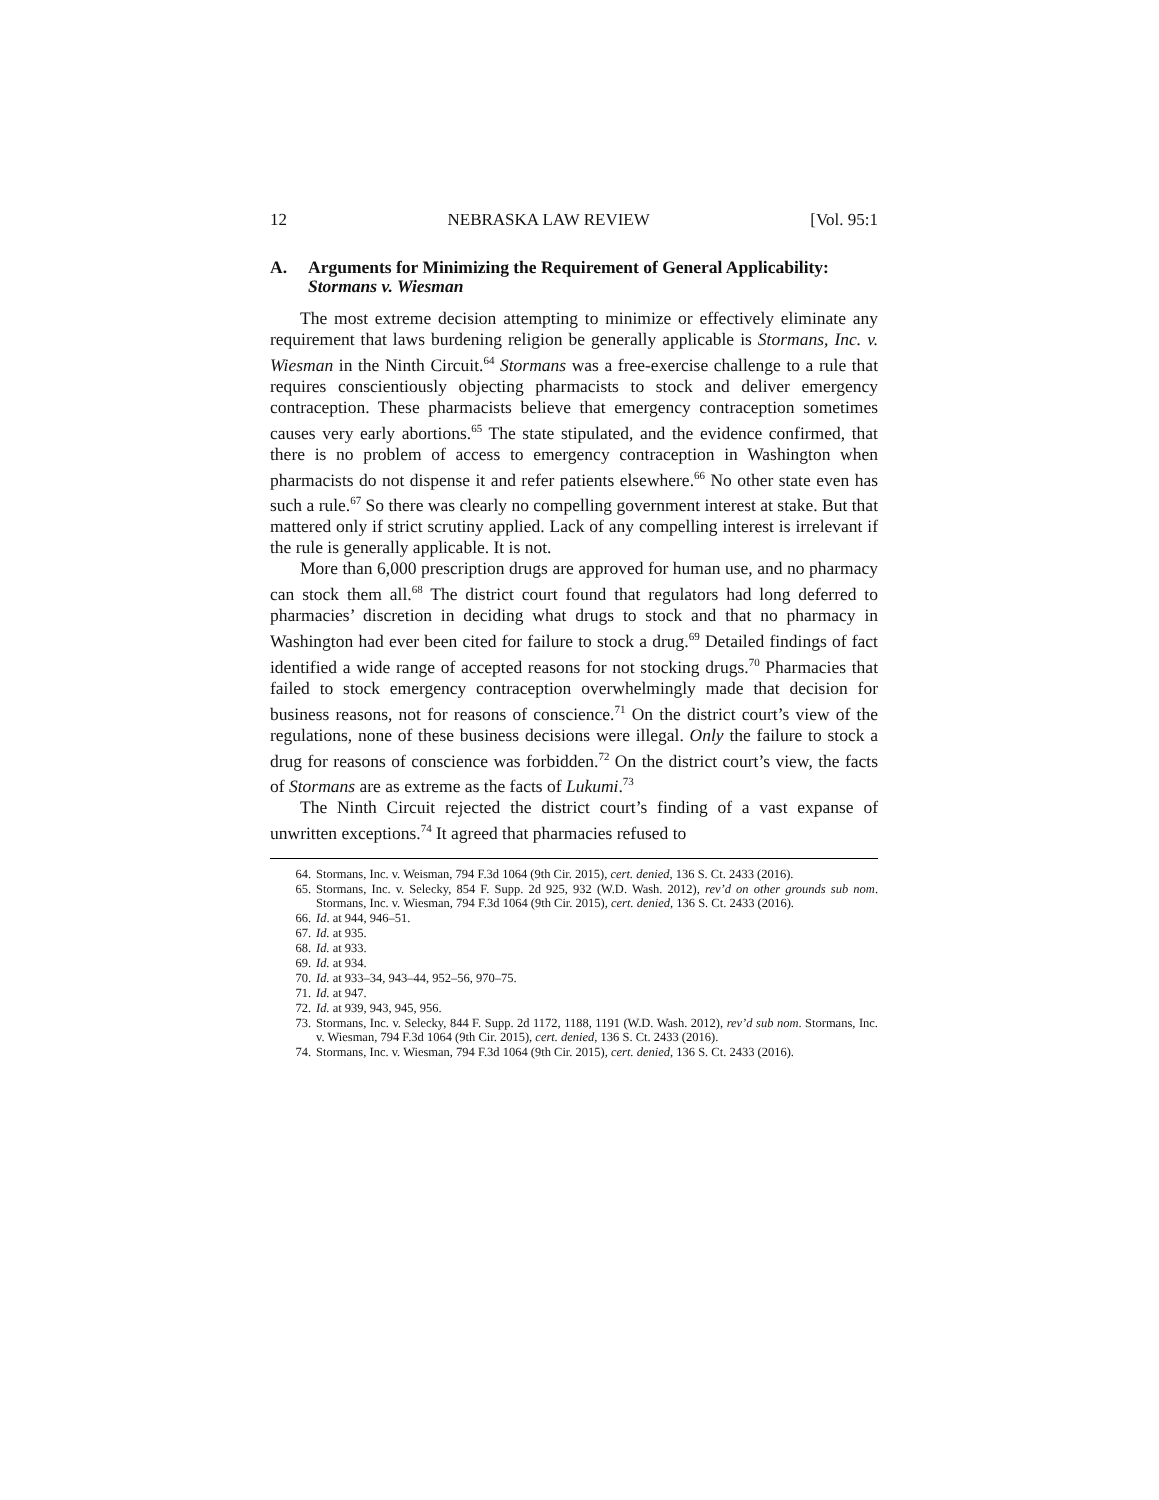12 NEBRASKA LAW REVIEW [Vol. 95:1
A. Arguments for Minimizing the Requirement of General Applicability: Stormans v. Wiesman
The most extreme decision attempting to minimize or effectively eliminate any requirement that laws burdening religion be generally applicable is Stormans, Inc. v. Wiesman in the Ninth Circuit.<sup>64</sup> Stormans was a free-exercise challenge to a rule that requires conscientiously objecting pharmacists to stock and deliver emergency contraception. These pharmacists believe that emergency contraception sometimes causes very early abortions.<sup>65</sup> The state stipulated, and the evidence confirmed, that there is no problem of access to emergency contraception in Washington when pharmacists do not dispense it and refer patients elsewhere.<sup>66</sup> No other state even has such a rule.<sup>67</sup> So there was clearly no compelling government interest at stake. But that mattered only if strict scrutiny applied. Lack of any compelling interest is irrelevant if the rule is generally applicable. It is not.
More than 6,000 prescription drugs are approved for human use, and no pharmacy can stock them all.<sup>68</sup> The district court found that regulators had long deferred to pharmacies’ discretion in deciding what drugs to stock and that no pharmacy in Washington had ever been cited for failure to stock a drug.<sup>69</sup> Detailed findings of fact identified a wide range of accepted reasons for not stocking drugs.<sup>70</sup> Pharmacies that failed to stock emergency contraception overwhelmingly made that decision for business reasons, not for reasons of conscience.<sup>71</sup> On the district court’s view of the regulations, none of these business decisions were illegal. Only the failure to stock a drug for reasons of conscience was forbidden.<sup>72</sup> On the district court’s view, the facts of Stormans are as extreme as the facts of Lukumi.<sup>73</sup>
The Ninth Circuit rejected the district court’s finding of a vast expanse of unwritten exceptions.<sup>74</sup> It agreed that pharmacies refused to
64. Stormans, Inc. v. Weisman, 794 F.3d 1064 (9th Cir. 2015), cert. denied, 136 S. Ct. 2433 (2016).
65. Stormans, Inc. v. Selecky, 854 F. Supp. 2d 925, 932 (W.D. Wash. 2012), rev’d on other grounds sub nom. Stormans, Inc. v. Wiesman, 794 F.3d 1064 (9th Cir. 2015), cert. denied, 136 S. Ct. 2433 (2016).
66. Id. at 944, 946–51.
67. Id. at 935.
68. Id. at 933.
69. Id. at 934.
70. Id. at 933–34, 943–44, 952–56, 970–75.
71. Id. at 947.
72. Id. at 939, 943, 945, 956.
73. Stormans, Inc. v. Selecky, 844 F. Supp. 2d 1172, 1188, 1191 (W.D. Wash. 2012), rev’d sub nom. Stormans, Inc. v. Wiesman, 794 F.3d 1064 (9th Cir. 2015), cert. denied, 136 S. Ct. 2433 (2016).
74. Stormans, Inc. v. Wiesman, 794 F.3d 1064 (9th Cir. 2015), cert. denied, 136 S. Ct. 2433 (2016).